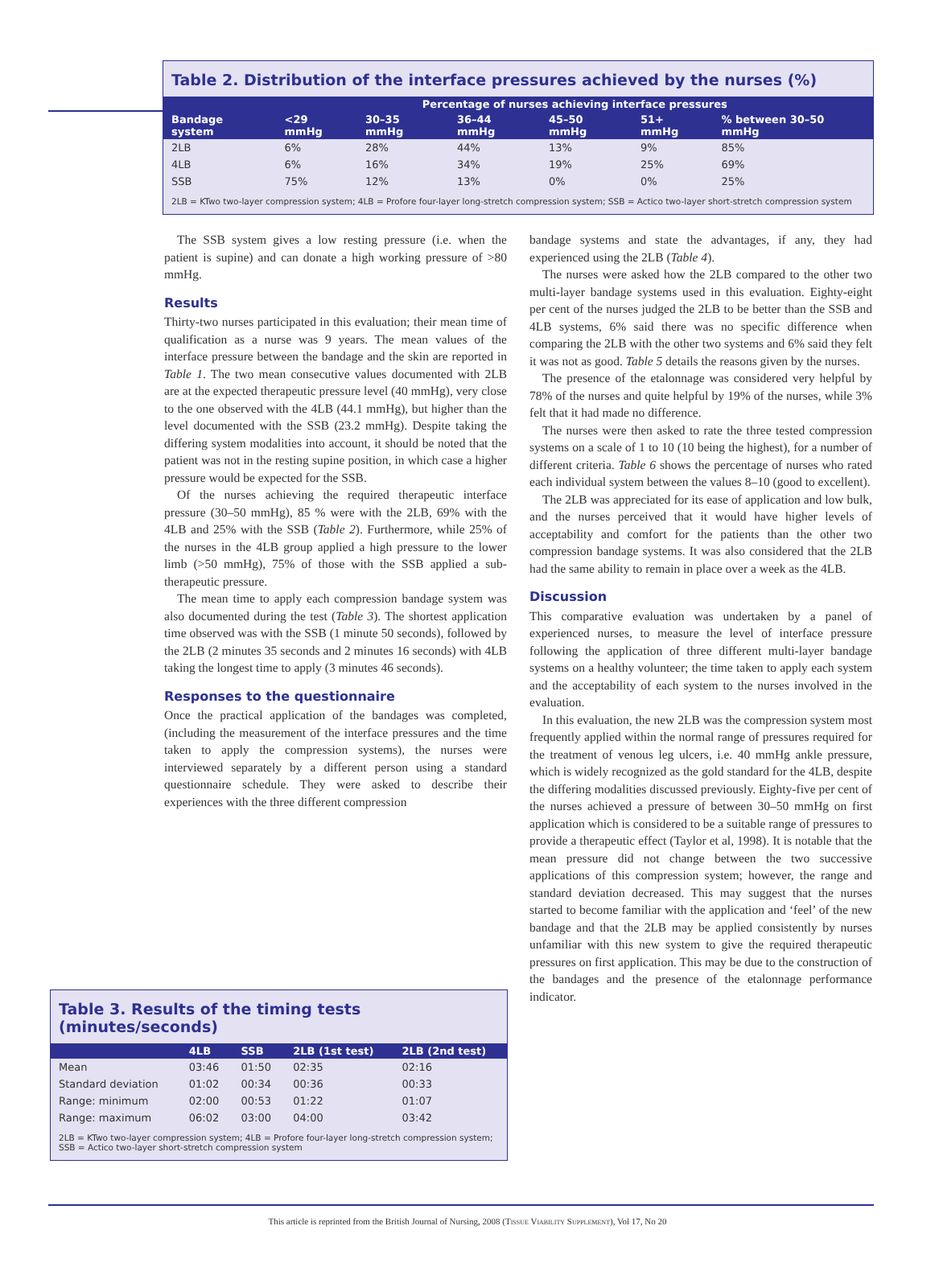Table 2. Distribution of the interface pressures achieved by the nurses (%)
| Bandage system | Percentage of nurses achieving interface pressures | | | | | |
| --- | --- | --- | --- | --- | --- | --- |
| | <29 mmHg | 30–35 mmHg | 36–44 mmHg | 45–50 mmHg | 51+ mmHg | % between 30–50 mmHg |
| 2LB | 6% | 28% | 44% | 13% | 9% | 85% |
| 4LB | 6% | 16% | 34% | 19% | 25% | 69% |
| SSB | 75% | 12% | 13% | 0% | 0% | 25% |
2LB = KTwo two-layer compression system; 4LB = Profore four-layer long-stretch compression system; SSB = Actico two-layer short-stretch compression system
The SSB system gives a low resting pressure (i.e. when the patient is supine) and can donate a high working pressure of >80 mmHg.
Results
Thirty-two nurses participated in this evaluation; their mean time of qualification as a nurse was 9 years. The mean values of the interface pressure between the bandage and the skin are reported in Table 1. The two mean consecutive values documented with 2LB are at the expected therapeutic pressure level (40 mmHg), very close to the one observed with the 4LB (44.1 mmHg), but higher than the level documented with the SSB (23.2 mmHg). Despite taking the differing system modalities into account, it should be noted that the patient was not in the resting supine position, in which case a higher pressure would be expected for the SSB.
Of the nurses achieving the required therapeutic interface pressure (30–50 mmHg), 85 % were with the 2LB, 69% with the 4LB and 25% with the SSB (Table 2). Furthermore, while 25% of the nurses in the 4LB group applied a high pressure to the lower limb (>50 mmHg), 75% of those with the SSB applied a sub-therapeutic pressure.
The mean time to apply each compression bandage system was also documented during the test (Table 3). The shortest application time observed was with the SSB (1 minute 50 seconds), followed by the 2LB (2 minutes 35 seconds and 2 minutes 16 seconds) with 4LB taking the longest time to apply (3 minutes 46 seconds).
Responses to the questionnaire
Once the practical application of the bandages was completed, (including the measurement of the interface pressures and the time taken to apply the compression systems), the nurses were interviewed separately by a different person using a standard questionnaire schedule. They were asked to describe their experiences with the three different compression
bandage systems and state the advantages, if any, they had experienced using the 2LB (Table 4).
The nurses were asked how the 2LB compared to the other two multi-layer bandage systems used in this evaluation. Eighty-eight per cent of the nurses judged the 2LB to be better than the SSB and 4LB systems, 6% said there was no specific difference when comparing the 2LB with the other two systems and 6% said they felt it was not as good. Table 5 details the reasons given by the nurses.
The presence of the etalonnage was considered very helpful by 78% of the nurses and quite helpful by 19% of the nurses, while 3% felt that it had made no difference.
The nurses were then asked to rate the three tested compression systems on a scale of 1 to 10 (10 being the highest), for a number of different criteria. Table 6 shows the percentage of nurses who rated each individual system between the values 8–10 (good to excellent).
The 2LB was appreciated for its ease of application and low bulk, and the nurses perceived that it would have higher levels of acceptability and comfort for the patients than the other two compression bandage systems. It was also considered that the 2LB had the same ability to remain in place over a week as the 4LB.
Discussion
This comparative evaluation was undertaken by a panel of experienced nurses, to measure the level of interface pressure following the application of three different multi-layer bandage systems on a healthy volunteer; the time taken to apply each system and the acceptability of each system to the nurses involved in the evaluation.
In this evaluation, the new 2LB was the compression system most frequently applied within the normal range of pressures required for the treatment of venous leg ulcers, i.e. 40 mmHg ankle pressure, which is widely recognized as the gold standard for the 4LB, despite the differing modalities discussed previously. Eighty-five per cent of the nurses achieved a pressure of between 30–50 mmHg on first application which is considered to be a suitable range of pressures to provide a therapeutic effect (Taylor et al, 1998). It is notable that the mean pressure did not change between the two successive applications of this compression system; however, the range and standard deviation decreased. This may suggest that the nurses started to become familiar with the application and ‘feel’ of the new bandage and that the 2LB may be applied consistently by nurses unfamiliar with this new system to give the required therapeutic pressures on first application. This may be due to the construction of the bandages and the presence of the etalonnage performance indicator.
Table 3. Results of the timing tests (minutes/seconds)
| | 4LB | SSB | 2LB (1st test) | 2LB (2nd test) |
| --- | --- | --- | --- | --- |
| Mean | 03:46 | 01:50 | 02:35 | 02:16 |
| Standard deviation | 01:02 | 00:34 | 00:36 | 00:33 |
| Range: minimum | 02:00 | 00:53 | 01:22 | 01:07 |
| Range: maximum | 06:02 | 03:00 | 04:00 | 03:42 |
2LB = KTwo two-layer compression system; 4LB = Profore four-layer long-stretch compression system; SSB = Actico two-layer short-stretch compression system
This article is reprinted from the British Journal of Nursing, 2008 (Tissue Viability Supplement), Vol 17, No 20